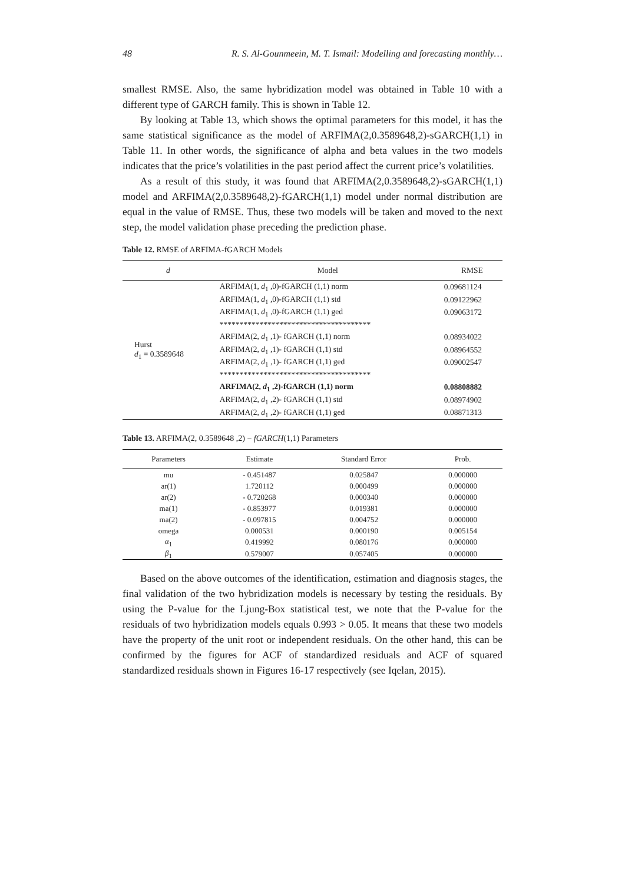48 R. S. Al-Gounmeein, M. T. Ismail: Modelling and forecasting monthly…
smallest RMSE. Also, the same hybridization model was obtained in Table 10 with a different type of GARCH family. This is shown in Table 12.
By looking at Table 13, which shows the optimal parameters for this model, it has the same statistical significance as the model of ARFIMA(2,0.3589648,2)-sGARCH(1,1) in Table 11. In other words, the significance of alpha and beta values in the two models indicates that the price’s volatilities in the past period affect the current price’s volatilities.
As a result of this study, it was found that ARFIMA(2,0.3589648,2)-sGARCH(1,1) model and ARFIMA(2,0.3589648,2)-fGARCH(1,1) model under normal distribution are equal in the value of RMSE. Thus, these two models will be taken and moved to the next step, the model validation phase preceding the prediction phase.
Table 12. RMSE of ARFIMA-fGARCH Models
| d | Model | RMSE |
| --- | --- | --- |
| Hurst d<sub>1</sub> = 0.3589648 | ARFIMA(1, d<sub>1</sub> ,0)-fGARCH (1,1) norm | 0.09681124 |
| | ARFIMA(1, d<sub>1</sub> ,0)-fGARCH (1,1) std | 0.09122962 |
| | ARFIMA(1, d<sub>1</sub> ,0)-fGARCH (1,1) ged | 0.09063172 |
| | ************************************** | |
| | ARFIMA(2, d<sub>1</sub> ,1)- fGARCH (1,1) norm | 0.08934022 |
| | ARFIMA(2, d<sub>1</sub> ,1)- fGARCH (1,1) std | 0.08964552 |
| | ARFIMA(2, d<sub>1</sub> ,1)- fGARCH (1,1) ged | 0.09002547 |
| | ************************************** | |
| | ARFIMA(2, d<sub>1</sub> ,2)-fGARCH (1,1) norm | 0.08808882 |
| | ARFIMA(2, d<sub>1</sub> ,2)- fGARCH (1,1) std | 0.08974902 |
| | ARFIMA(2, d<sub>1</sub> ,2)- fGARCH (1,1) ged | 0.08871313 |
Table 13. ARFIMA(2, 0.3589648 ,2) − fGARCH(1,1) Parameters
| Parameters | Estimate | Standard Error | Prob. |
| --- | --- | --- | --- |
| mu | - 0.451487 | 0.025847 | 0.000000 |
| ar(1) | 1.720112 | 0.000499 | 0.000000 |
| ar(2) | - 0.720268 | 0.000340 | 0.000000 |
| ma(1) | - 0.853977 | 0.019381 | 0.000000 |
| ma(2) | - 0.097815 | 0.004752 | 0.000000 |
| omega | 0.000531 | 0.000190 | 0.005154 |
| α<sub>1</sub> | 0.419992 | 0.080176 | 0.000000 |
| β<sub>1</sub> | 0.579007 | 0.057405 | 0.000000 |
Based on the above outcomes of the identification, estimation and diagnosis stages, the final validation of the two hybridization models is necessary by testing the residuals. By using the P-value for the Ljung-Box statistical test, we note that the P-value for the residuals of two hybridization models equals 0.993 > 0.05. It means that these two models have the property of the unit root or independent residuals. On the other hand, this can be confirmed by the figures for ACF of standardized residuals and ACF of squared standardized residuals shown in Figures 16-17 respectively (see Iqelan, 2015).